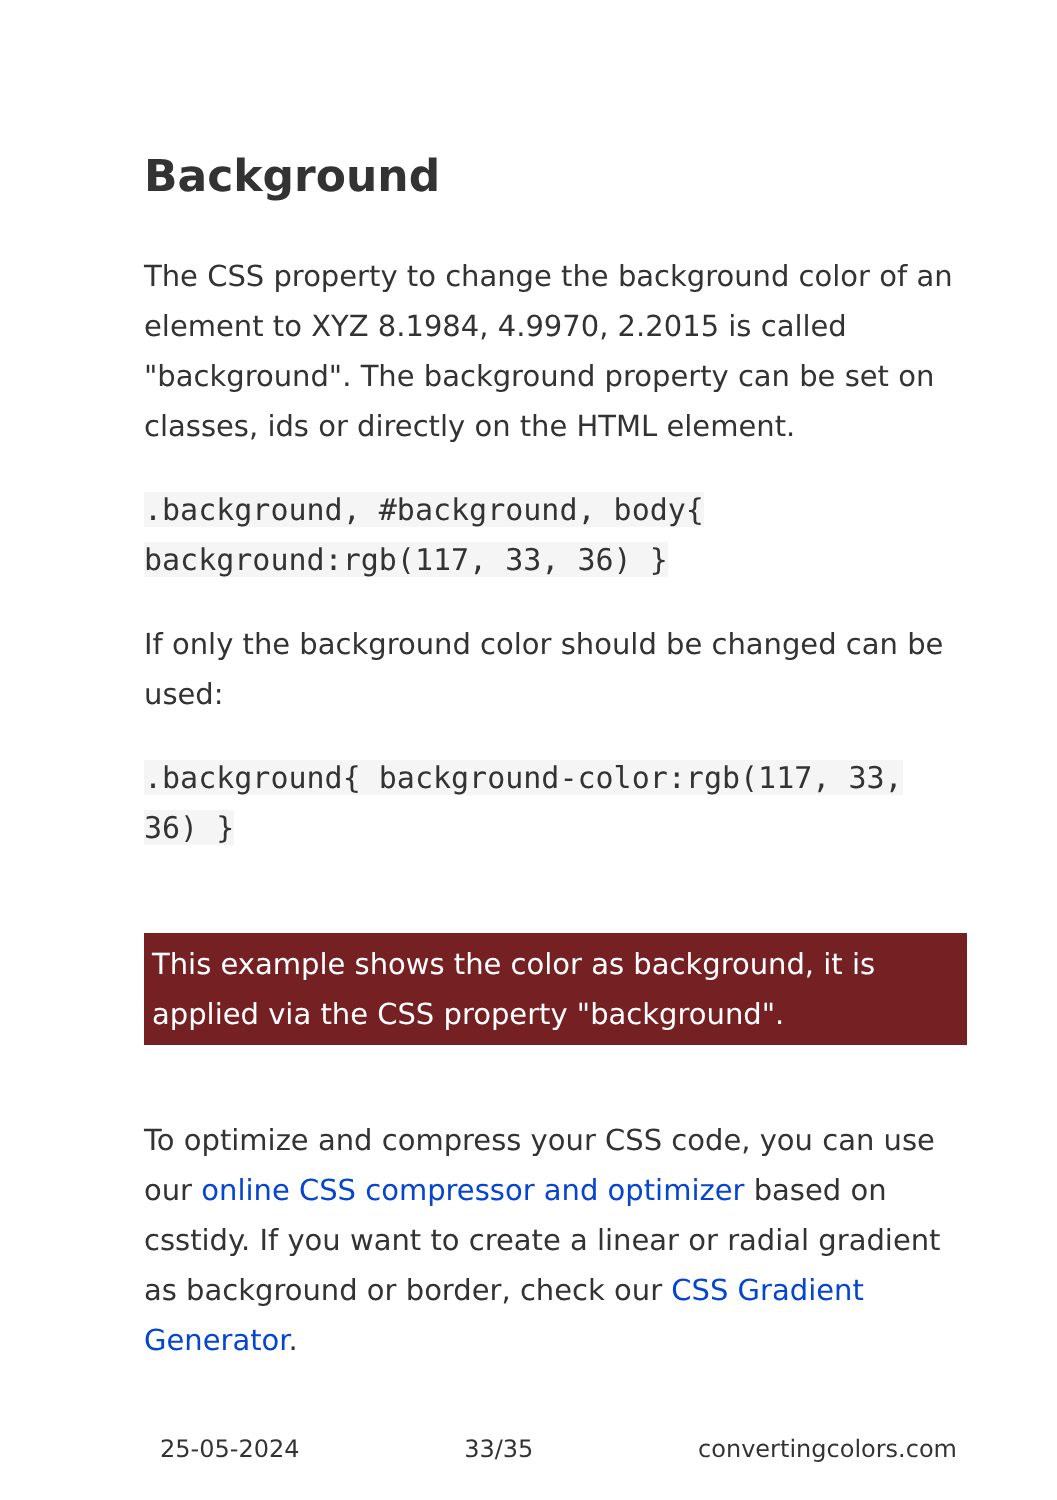Background
The CSS property to change the background color of an element to XYZ 8.1984, 4.9970, 2.2015 is called "background". The background property can be set on classes, ids or directly on the HTML element.
.background, #background, body{ background:rgb(117, 33, 36) }
If only the background color should be changed can be used:
.background{ background-color:rgb(117, 33, 36) }
This example shows the color as background, it is applied via the CSS property "background".
To optimize and compress your CSS code, you can use our online CSS compressor and optimizer based on csstidy. If you want to create a linear or radial gradient as background or border, check our CSS Gradient Generator.
25-05-2024 33/35 convertingcolors.com